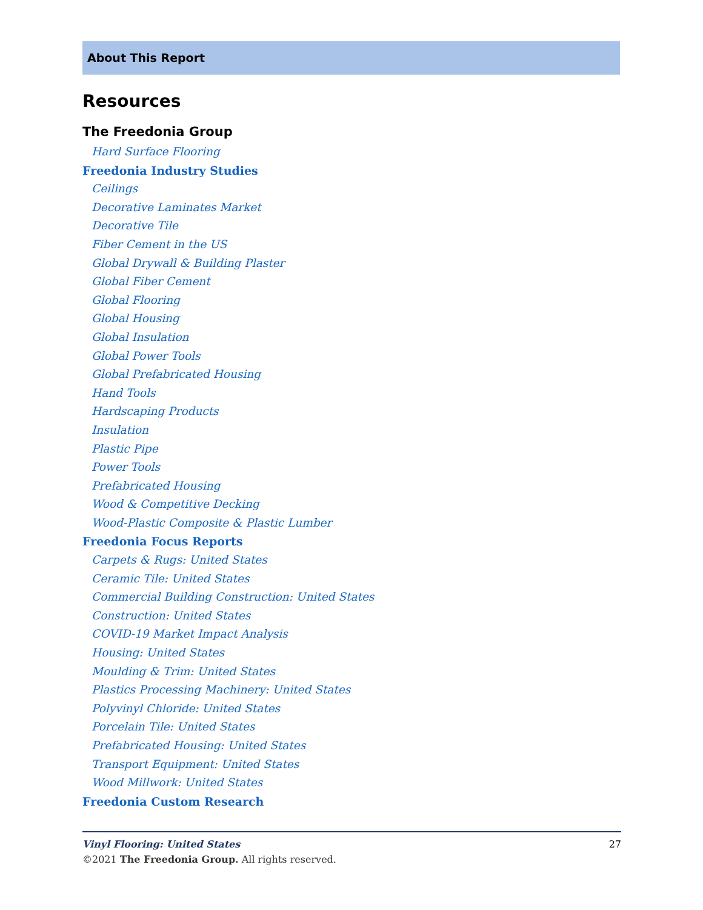About This Report
Resources
The Freedonia Group
Hard Surface Flooring
Freedonia Industry Studies
Ceilings
Decorative Laminates Market
Decorative Tile
Fiber Cement in the US
Global Drywall & Building Plaster
Global Fiber Cement
Global Flooring
Global Housing
Global Insulation
Global Power Tools
Global Prefabricated Housing
Hand Tools
Hardscaping Products
Insulation
Plastic Pipe
Power Tools
Prefabricated Housing
Wood & Competitive Decking
Wood-Plastic Composite & Plastic Lumber
Freedonia Focus Reports
Carpets & Rugs: United States
Ceramic Tile: United States
Commercial Building Construction: United States
Construction: United States
COVID-19 Market Impact Analysis
Housing: United States
Moulding & Trim: United States
Plastics Processing Machinery: United States
Polyvinyl Chloride: United States
Porcelain Tile: United States
Prefabricated Housing: United States
Transport Equipment: United States
Wood Millwork: United States
Freedonia Custom Research
27
Vinyl Flooring: United States
©2021 The Freedonia Group. All rights reserved.